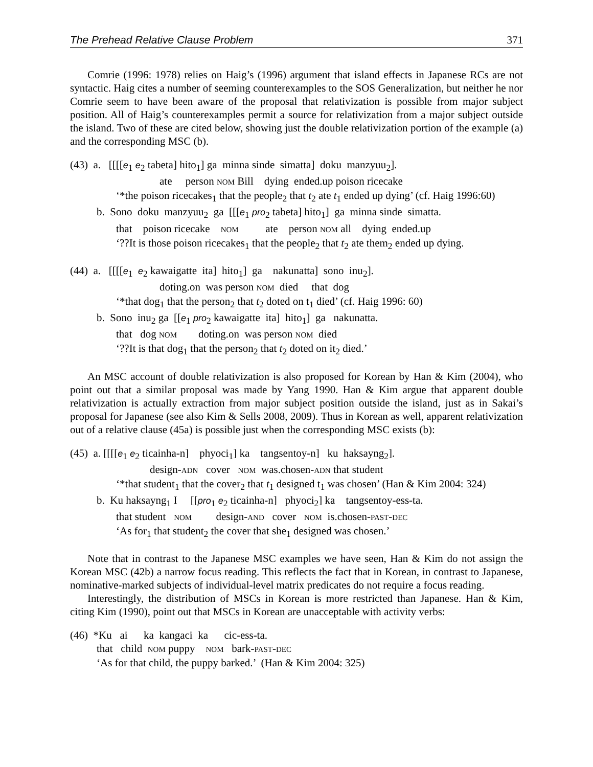The Prehead Relative Clause Problem 371
Comrie (1996: 1978) relies on Haig’s (1996) argument that island effects in Japanese RCs are not syntactic. Haig cites a number of seeming counterexamples to the SOS Generalization, but neither he nor Comrie seem to have been aware of the proposal that relativization is possible from major subject position. All of Haig’s counterexamples permit a source for relativization from a major subject outside the island. Two of these are cited below, showing just the double relativization portion of the example (a) and the corresponding MSC (b).
(43) a. [[[[e<sub>1</sub> e<sub>2</sub> tabeta] hito<sub>1</sub>] ga minna sinde simatta] doku manzyuu<sub>2</sub>].
ate person NOM Bill dying ended.up poison ricecake
‘*the poison ricecakes<sub>1</sub> that the people<sub>2</sub> that t<sub>2</sub> ate t<sub>1</sub> ended up dying’ (cf. Haig 1996:60)
b. Sono doku manzyuu<sub>2</sub> ga [[[e<sub>1</sub> pro<sub>2</sub> tabeta] hito<sub>1</sub>] ga minna sinde simatta.
that poison ricecake NOM ate person NOM all dying ended.up
‘??It is those poison ricecakes<sub>1</sub> that the people<sub>2</sub> that t<sub>2</sub> ate them<sub>2</sub> ended up dying.
(44) a. [[[[e<sub>1</sub> e<sub>2</sub> kawaigatte ita] hito<sub>1</sub>] ga nakunatta] sono inu<sub>2</sub>].
doting.on was person NOM died that dog
‘*that dog<sub>1</sub> that the person<sub>2</sub> that t<sub>2</sub> doted on t<sub>1</sub> died’ (cf. Haig 1996: 60)
b. Sono inu<sub>2</sub> ga [[e<sub>1</sub> pro<sub>2</sub> kawaigatte ita] hito<sub>1</sub>] ga nakunatta.
that dog NOM doting.on was person NOM died
‘??It is that dog<sub>1</sub> that the person<sub>2</sub> that t<sub>2</sub> doted on it<sub>2</sub> died.’
An MSC account of double relativization is also proposed for Korean by Han & Kim (2004), who point out that a similar proposal was made by Yang 1990. Han & Kim argue that apparent double relativization is actually extraction from major subject position outside the island, just as in Sakai’s proposal for Japanese (see also Kim & Sells 2008, 2009). Thus in Korean as well, apparent relativization out of a relative clause (45a) is possible just when the corresponding MSC exists (b):
(45) a. [[[[e<sub>1</sub> e<sub>2</sub> ticainha-n] phyoci<sub>1</sub>] ka tangsentoy-n] ku haksayng<sub>2</sub>].
design-ADN cover NOM was.chosen-ADN that student
‘*that student<sub>1</sub> that the cover<sub>2</sub> that t<sub>1</sub> designed t<sub>1</sub> was chosen’ (Han & Kim 2004: 324)
b. Ku haksayng<sub>1</sub> I [[pro<sub>1</sub> e<sub>2</sub> ticainha-n] phyoci<sub>2</sub>] ka tangsentoy-ess-ta.
that student NOM design-AND cover NOM is.chosen-PAST-DEC
‘As for<sub>1</sub> that student<sub>2</sub> the cover that she<sub>1</sub> designed was chosen.’
Note that in contrast to the Japanese MSC examples we have seen, Han & Kim do not assign the Korean MSC (42b) a narrow focus reading. This reflects the fact that in Korean, in contrast to Japanese, nominative-marked subjects of individual-level matrix predicates do not require a focus reading.
Interestingly, the distribution of MSCs in Korean is more restricted than Japanese. Han & Kim, citing Kim (1990), point out that MSCs in Korean are unacceptable with activity verbs:
(46) *Ku ai ka kangaci ka cic-ess-ta.
that child NOM puppy NOM bark-PAST-DEC
‘As for that child, the puppy barked.’ (Han & Kim 2004: 325)